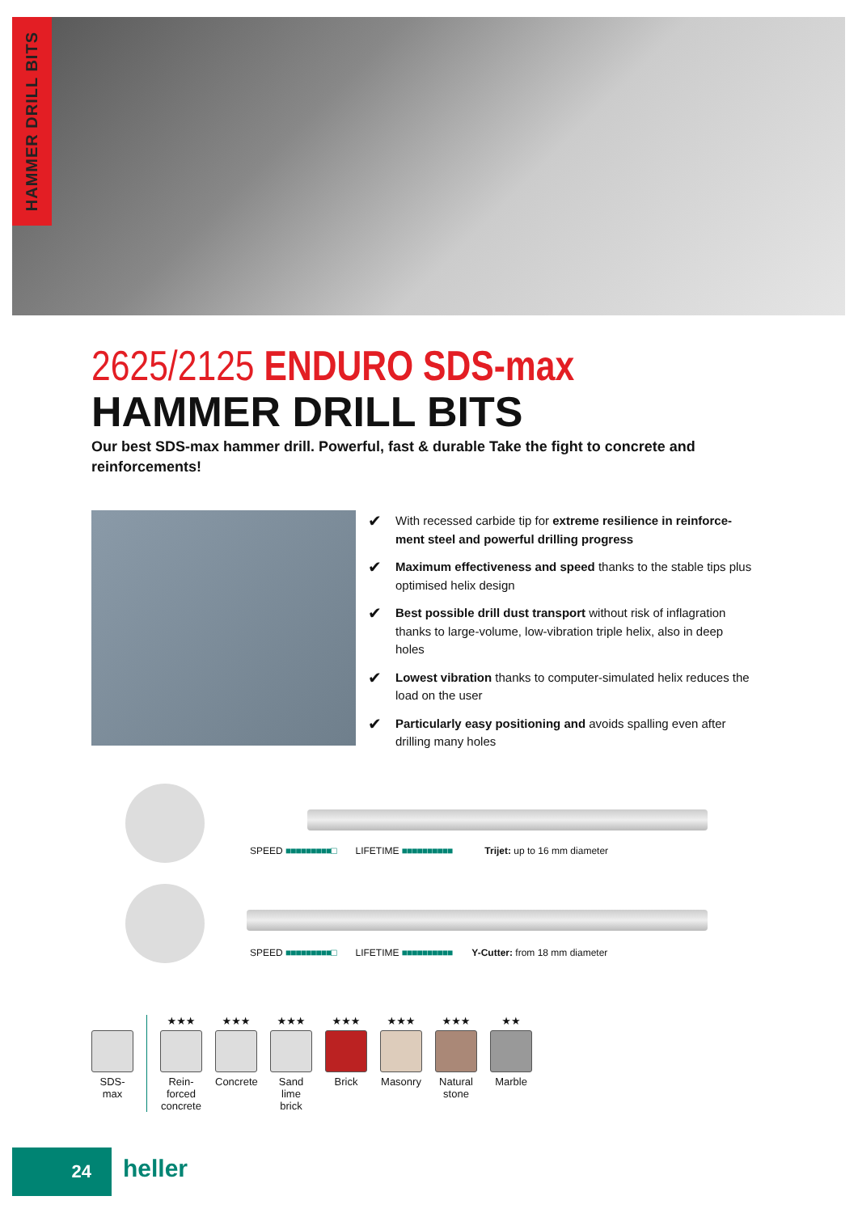HAMMER DRILL BITS
2625/2125 ENDURO SDS-max
HAMMER DRILL BITS
Our best SDS-max hammer drill. Powerful, fast & durable Take the fight to concrete and reinforcements!
✔ With recessed carbide tip for extreme resilience in reinforce-ment steel and powerful drilling progress
✔ Maximum effectiveness and speed thanks to the stable tips plus optimised helix design
✔ Best possible drill dust transport without risk of inflagration thanks to large-volume, low-vibration triple helix, also in deep holes
✔ Lowest vibration thanks to computer-simulated helix reduces the load on the user
✔ Particularly easy positioning and avoids spalling even after drilling many holes
SPEED ■■■■■■■■■□ LIFETIME ■■■■■■■■■■ Trijet: up to 16 mm diameter
SPEED ■■■■■■■■■□ LIFETIME ■■■■■■■■■■ Y-Cutter: from 18 mm diameter
SDS-
max
★★★
Rein-
forced
concrete
★★★
Concrete
★★★
Sand
lime
brick
★★★
Brick
★★★
Masonry
★★★
Natural
stone
★★
Marble
24 heller